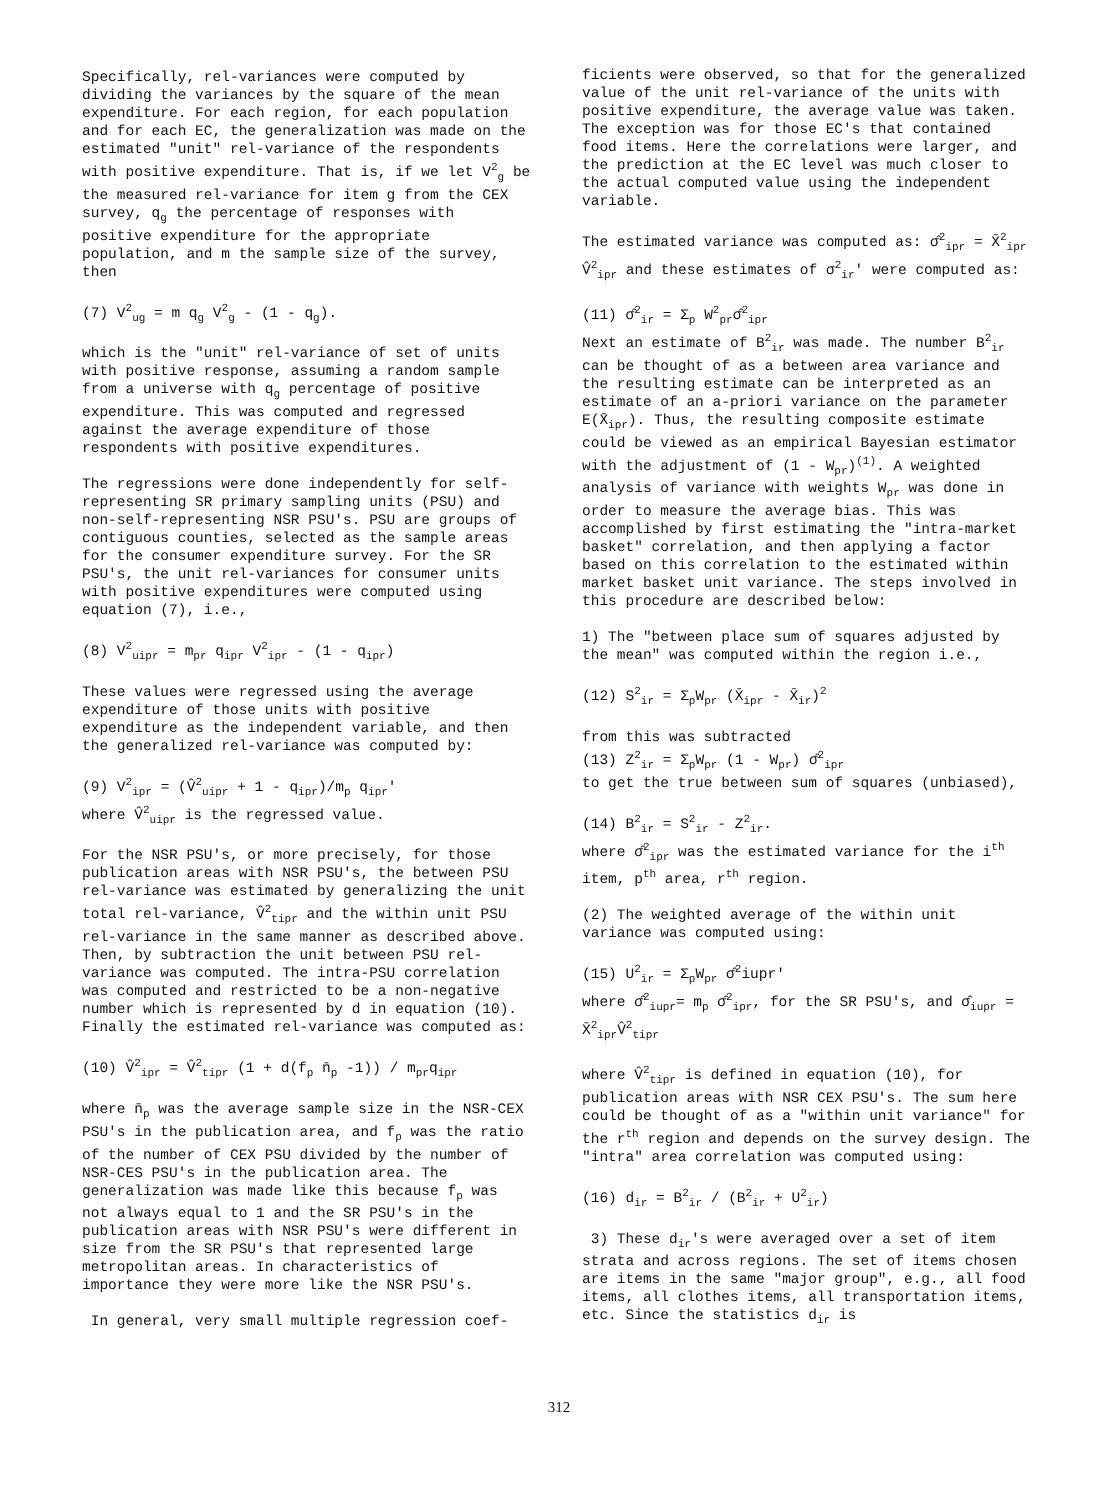Specifically, rel-variances were computed by dividing the variances by the square of the mean expenditure. For each region, for each population and for each EC, the generalization was made on the estimated "unit" rel-variance of the respondents with positive expenditure. That is, if we let V<sup>2</sup><sub>g</sub> be the measured rel-variance for item g from the CEX survey, q<sub>g</sub> the percentage of responses with positive expenditure for the appropriate population, and m the sample size of the survey, then
(7) V<sup>2</sup><sub>ug</sub> = m q<sub>g</sub> V<sup>2</sup><sub>g</sub> - (1 - q<sub>g</sub>).
which is the "unit" rel-variance of set of units with positive response, assuming a random sample from a universe with q<sub>g</sub> percentage of positive expenditure. This was computed and regressed against the average expenditure of those respondents with positive expenditures.
The regressions were done independently for self-representing SR primary sampling units (PSU) and non-self-representing NSR PSU's. PSU are groups of contiguous counties, selected as the sample areas for the consumer expenditure survey. For the SR PSU's, the unit rel-variances for consumer units with positive expenditures were computed using equation (7), i.e.,
(8) V<sup>2</sup><sub>uipr</sub> = m<sub>pr</sub> q<sub>ipr</sub> V<sup>2</sup><sub>ipr</sub> - (1 - q<sub>ipr</sub>)
These values were regressed using the average expenditure of those units with positive expenditure as the independent variable, and then the generalized rel-variance was computed by:
(9) V<sup>2</sup><sub>ipr</sub> = (V̂<sup>2</sup><sub>uipr</sub> + 1 - q<sub>ipr</sub>)/m<sub>p</sub> q<sub>ipr</sub>'
where V̂<sup>2</sup><sub>uipr</sub> is the regressed value.
For the NSR PSU's, or more precisely, for those publication areas with NSR PSU's, the between PSU rel-variance was estimated by generalizing the unit total rel-variance, V̂<sup>2</sup><sub>tipr</sub> and the within unit PSU rel-variance in the same manner as described above. Then, by subtraction the unit between PSU rel-variance was computed. The intra-PSU correlation was computed and restricted to be a non-negative number which is represented by d in equation (10). Finally the estimated rel-variance was computed as:
(10) V̂<sup>2</sup><sub>ipr</sub> = V̂<sup>2</sup><sub>tipr</sub> (1 + d(f<sub>p</sub> n̄<sub>p</sub> -1)) / m<sub>pr</sub>q<sub>ipr</sub>
where n̄<sub>p</sub> was the average sample size in the NSR-CEX PSU's in the publication area, and f<sub>p</sub> was the ratio of the number of CEX PSU divided by the number of NSR-CES PSU's in the publication area. The generalization was made like this because f<sub>p</sub> was not always equal to 1 and the SR PSU's in the publication areas with NSR PSU's were different in size from the SR PSU's that represented large metropolitan areas. In characteristics of importance they were more like the NSR PSU's.
In general, very small multiple regression coef-
ficients were observed, so that for the generalized value of the unit rel-variance of the units with positive expenditure, the average value was taken. The exception was for those EC's that contained food items. Here the correlations were larger, and the prediction at the EC level was much closer to the actual computed value using the independent variable.
The estimated variance was computed as: σ̂<sup>2</sup><sub>ipr</sub> = X̄<sup>2</sup><sub>ipr</sub> V̂<sup>2</sup><sub>ipr</sub> and these estimates of σ<sup>2</sup><sub>ir</sub>' were computed as:
(11) σ̂<sup>2</sup><sub>ir</sub> = Σ<sub>p</sub> W<sup>2</sup><sub>pr</sub>σ̂<sup>2</sup><sub>ipr</sub>
Next an estimate of B<sup>2</sup><sub>ir</sub> was made. The number B<sup>2</sup><sub>ir</sub> can be thought of as a between area variance and the resulting estimate can be interpreted as an estimate of an a-priori variance on the parameter E(X̄<sub>ipr</sub>). Thus, the resulting composite estimate could be viewed as an empirical Bayesian estimator with the adjustment of (1 - W<sub>pr</sub>)<sup>(1)</sup>. A weighted analysis of variance with weights W<sub>pr</sub> was done in order to measure the average bias. This was accomplished by first estimating the "intra-market basket" correlation, and then applying a factor based on this correlation to the estimated within market basket unit variance. The steps involved in this procedure are described below:
1) The "between place sum of squares adjusted by the mean" was computed within the region i.e.,
(12) S<sup>2</sup><sub>ir</sub> = Σ<sub>p</sub>W<sub>pr</sub> (X̄<sub>ipr</sub> - X̄<sub>ir</sub>)<sup>2</sup>
from this was subtracted
(13) Z<sup>2</sup><sub>ir</sub> = Σ<sub>p</sub>W<sub>pr</sub> (1 - W<sub>pr</sub>) σ̂<sup>2</sup><sub>ipr</sub>
to get the true between sum of squares (unbiased),
(14) B<sup>2</sup><sub>ir</sub> = S<sup>2</sup><sub>ir</sub> - Z<sup>2</sup><sub>ir</sub>.
where σ̂<sup>2</sup><sub>ipr</sub> was the estimated variance for the i<sup>th</sup> item, p<sup>th</sup> area, r<sup>th</sup> region.
(2) The weighted average of the within unit variance was computed using:
(15) U<sup>2</sup><sub>ir</sub> = Σ<sub>p</sub>W<sub>pr</sub> σ̂<sup>2</sup>iupr'
where σ̂<sup>2</sup><sub>iupr</sub>= m<sub>p</sub> σ̂<sup>2</sup><sub>ipr</sub>, for the SR PSU's, and σ̂<sub>iupr</sub> = X̄<sup>2</sup><sub>ipr</sub>V̂<sup>2</sup><sub>tipr</sub>
where V̂<sup>2</sup><sub>tipr</sub> is defined in equation (10), for publication areas with NSR CEX PSU's. The sum here could be thought of as a "within unit variance" for the r<sup>th</sup> region and depends on the survey design. The "intra" area correlation was computed using:
(16) d<sub>ir</sub> = B<sup>2</sup><sub>ir</sub> / (B<sup>2</sup><sub>ir</sub> + U<sup>2</sup><sub>ir</sub>)
3) These d<sub>ir</sub>'s were averaged over a set of item strata and across regions. The set of items chosen are items in the same "major group", e.g., all food items, all clothes items, all transportation items, etc. Since the statistics d<sub>ir</sub> is
312